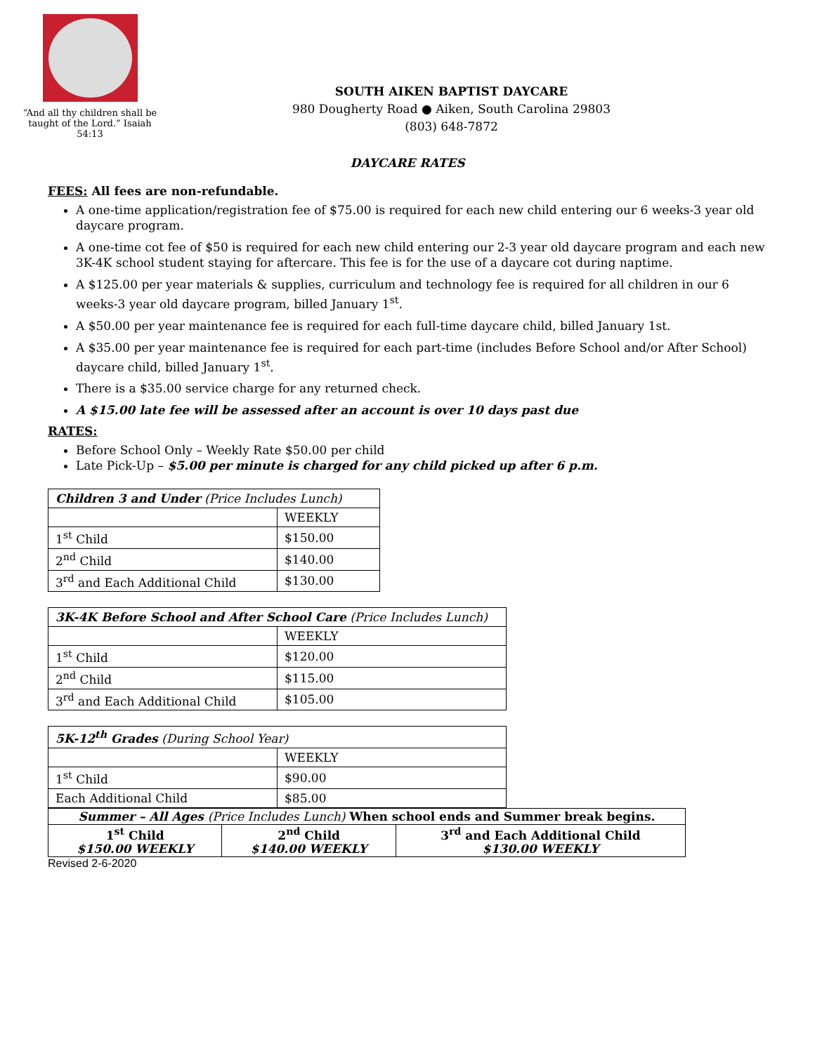“And all thy children shall be taught of the Lord.” Isaiah 54:13
SOUTH AIKEN BAPTIST DAYCARE
980 Dougherty Road ● Aiken, South Carolina 29803
(803) 648-7872
DAYCARE RATES
FEES: All fees are non-refundable.
A one-time application/registration fee of $75.00 is required for each new child entering our 6 weeks-3 year old daycare program.
A one-time cot fee of $50 is required for each new child entering our 2-3 year old daycare program and each new 3K-4K school student staying for aftercare. This fee is for the use of a daycare cot during naptime.
A $125.00 per year materials & supplies, curriculum and technology fee is required for all children in our 6 weeks-3 year old daycare program, billed January 1<sup>st</sup>.
A $50.00 per year maintenance fee is required for each full-time daycare child, billed January 1st.
A $35.00 per year maintenance fee is required for each part-time (includes Before School and/or After School) daycare child, billed January 1<sup>st</sup>.
There is a $35.00 service charge for any returned check.
A $15.00 late fee will be assessed after an account is over 10 days past due
RATES:
Before School Only – Weekly Rate $50.00 per child
Late Pick-Up – $5.00 per minute is charged for any child picked up after 6 p.m.
| Children 3 and Under (Price Includes Lunch) | |
| | WEEKLY |
| 1<sup>st</sup> Child | $150.00 |
| 2<sup>nd</sup> Child | $140.00 |
| 3<sup>rd</sup> and Each Additional Child | $130.00 |
| 3K-4K Before School and After School Care (Price Includes Lunch) | |
| | WEEKLY |
| 1<sup>st</sup> Child | $120.00 |
| 2<sup>nd</sup> Child | $115.00 |
| 3<sup>rd</sup> and Each Additional Child | $105.00 |
| 5K-12<sup>th</sup> Grades (During School Year) | |
| | WEEKLY |
| 1<sup>st</sup> Child | $90.00 |
| Each Additional Child | $85.00 |
| Summer – All Ages (Price Includes Lunch) When school ends and Summer break begins. | | |
| 1<sup>st</sup> Child $150.00 WEEKLY | 2<sup>nd</sup> Child $140.00 WEEKLY | 3<sup>rd</sup> and Each Additional Child $130.00 WEEKLY |
Revised 2-6-2020